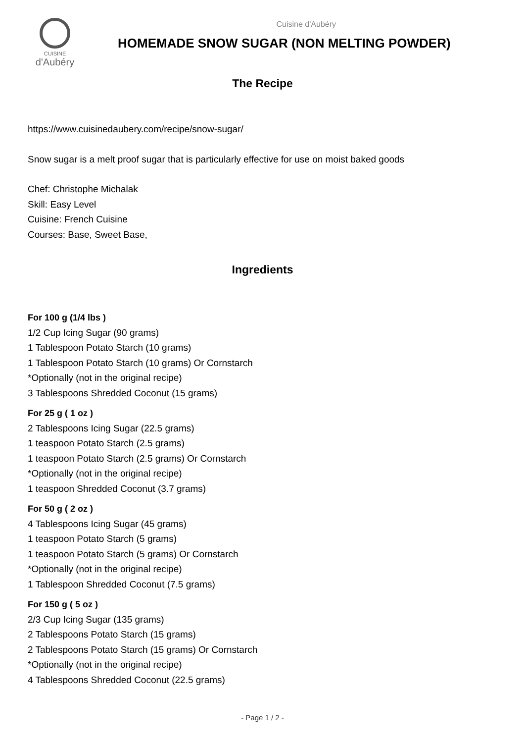CUISINE
d'Aubéry
Cuisine d'Aubéry
HOMEMADE SNOW SUGAR (NON MELTING POWDER)
The Recipe
https://www.cuisinedaubery.com/recipe/snow-sugar/
Snow sugar is a melt proof sugar that is particularly effective for use on moist baked goods
Chef: Christophe Michalak
Skill: Easy Level
Cuisine: French Cuisine
Courses: Base, Sweet Base,
Ingredients
For 100 g (1/4 lbs )
1/2 Cup Icing Sugar (90 grams)
1 Tablespoon Potato Starch (10 grams)
1 Tablespoon Potato Starch (10 grams) Or Cornstarch
*Optionally (not in the original recipe)
3 Tablespoons Shredded Coconut (15 grams)
For 25 g ( 1 oz )
2 Tablespoons Icing Sugar (22.5 grams)
1 teaspoon Potato Starch (2.5 grams)
1 teaspoon Potato Starch (2.5 grams) Or Cornstarch
*Optionally (not in the original recipe)
1 teaspoon Shredded Coconut (3.7 grams)
For 50 g ( 2 oz )
4 Tablespoons Icing Sugar (45 grams)
1 teaspoon Potato Starch (5 grams)
1 teaspoon Potato Starch (5 grams) Or Cornstarch
*Optionally (not in the original recipe)
1 Tablespoon Shredded Coconut (7.5 grams)
For 150 g ( 5 oz )
2/3 Cup Icing Sugar (135 grams)
2 Tablespoons Potato Starch (15 grams)
2 Tablespoons Potato Starch (15 grams) Or Cornstarch
*Optionally (not in the original recipe)
4 Tablespoons Shredded Coconut (22.5 grams)
- Page 1 / 2 -